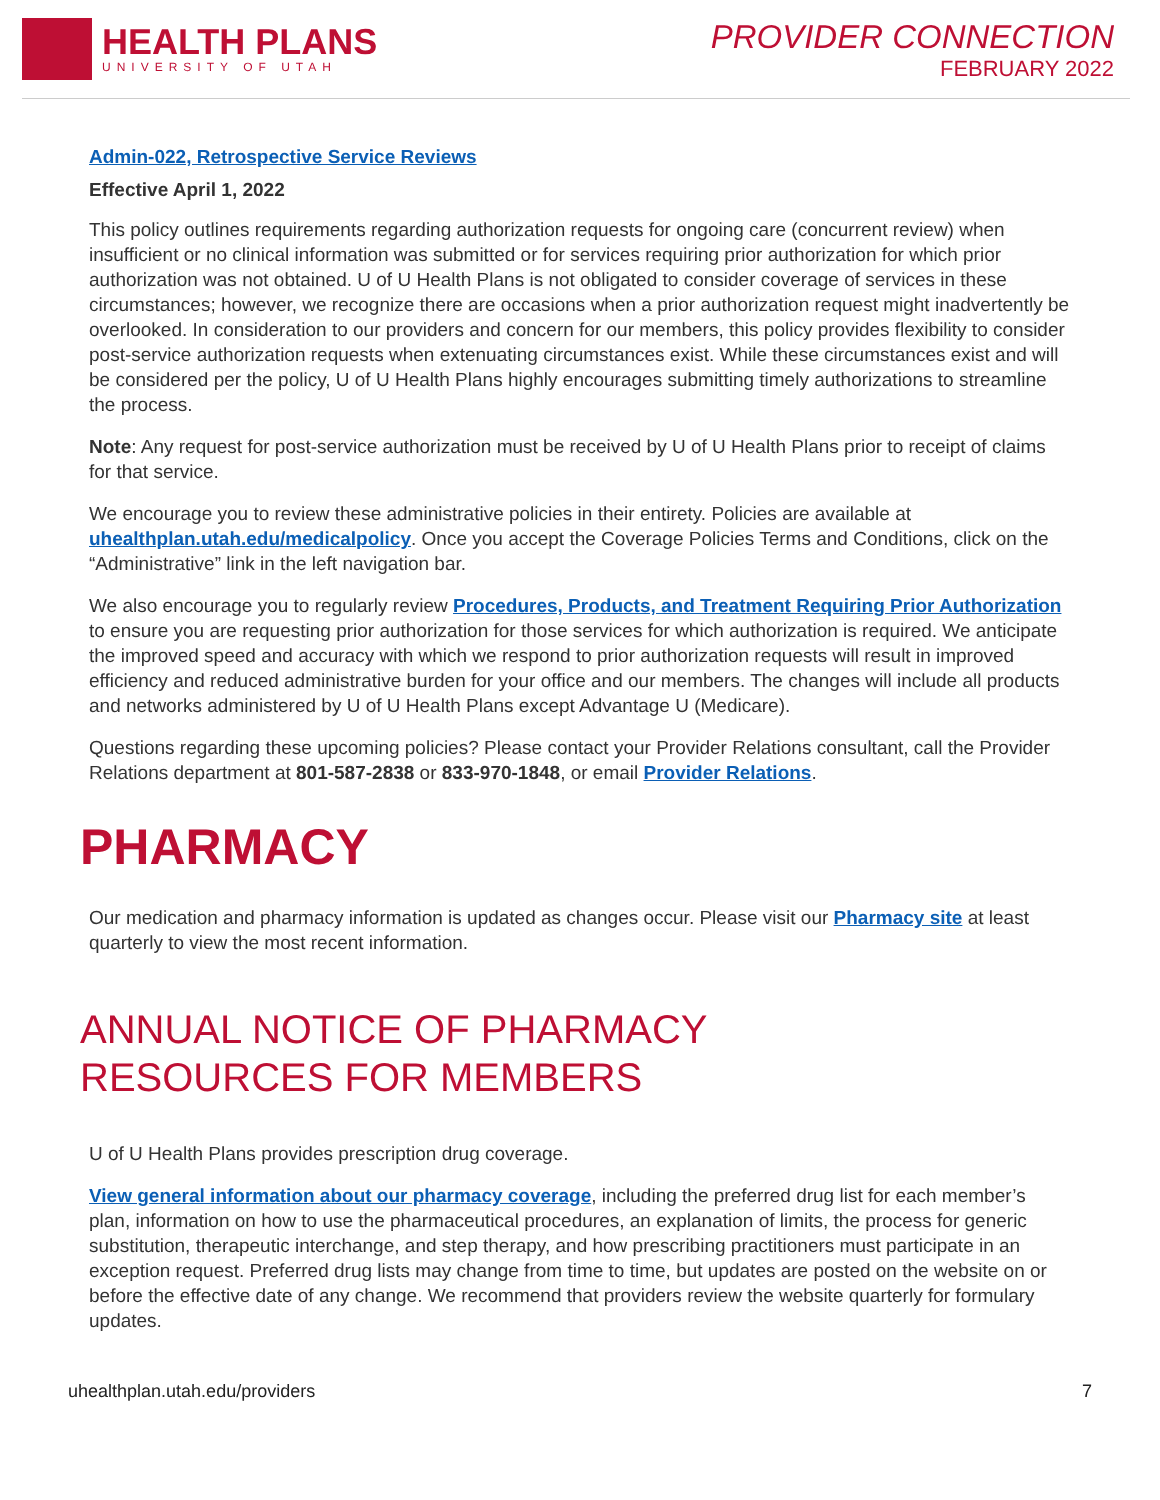HEALTH PLANS
UNIVERSITY OF UTAH
PROVIDER CONNECTION
FEBRUARY 2022
Admin-022, Retrospective Service Reviews
Effective April 1, 2022
This policy outlines requirements regarding authorization requests for ongoing care (concurrent review) when insufficient or no clinical information was submitted or for services requiring prior authorization for which prior authorization was not obtained. U of U Health Plans is not obligated to consider coverage of services in these circumstances; however, we recognize there are occasions when a prior authorization request might inadvertently be overlooked. In consideration to our providers and concern for our members, this policy provides flexibility to consider post-service authorization requests when extenuating circumstances exist. While these circumstances exist and will be considered per the policy, U of U Health Plans highly encourages submitting timely authorizations to streamline the process.
Note: Any request for post-service authorization must be received by U of U Health Plans prior to receipt of claims for that service.
We encourage you to review these administrative policies in their entirety. Policies are available at uhealthplan.utah.edu/medicalpolicy. Once you accept the Coverage Policies Terms and Conditions, click on the “Administrative” link in the left navigation bar.
We also encourage you to regularly review Procedures, Products, and Treatment Requiring Prior Authorization to ensure you are requesting prior authorization for those services for which authorization is required. We anticipate the improved speed and accuracy with which we respond to prior authorization requests will result in improved efficiency and reduced administrative burden for your office and our members. The changes will include all products and networks administered by U of U Health Plans except Advantage U (Medicare).
Questions regarding these upcoming policies? Please contact your Provider Relations consultant, call the Provider Relations department at 801-587-2838 or 833-970-1848, or email Provider Relations.
PHARMACY
Our medication and pharmacy information is updated as changes occur. Please visit our Pharmacy site at least quarterly to view the most recent information.
ANNUAL NOTICE OF PHARMACY
RESOURCES FOR MEMBERS
U of U Health Plans provides prescription drug coverage.
View general information about our pharmacy coverage, including the preferred drug list for each member’s plan, information on how to use the pharmaceutical procedures, an explanation of limits, the process for generic substitution, therapeutic interchange, and step therapy, and how prescribing practitioners must participate in an exception request. Preferred drug lists may change from time to time, but updates are posted on the website on or before the effective date of any change. We recommend that providers review the website quarterly for formulary updates.
uhealthplan.utah.edu/providers 7